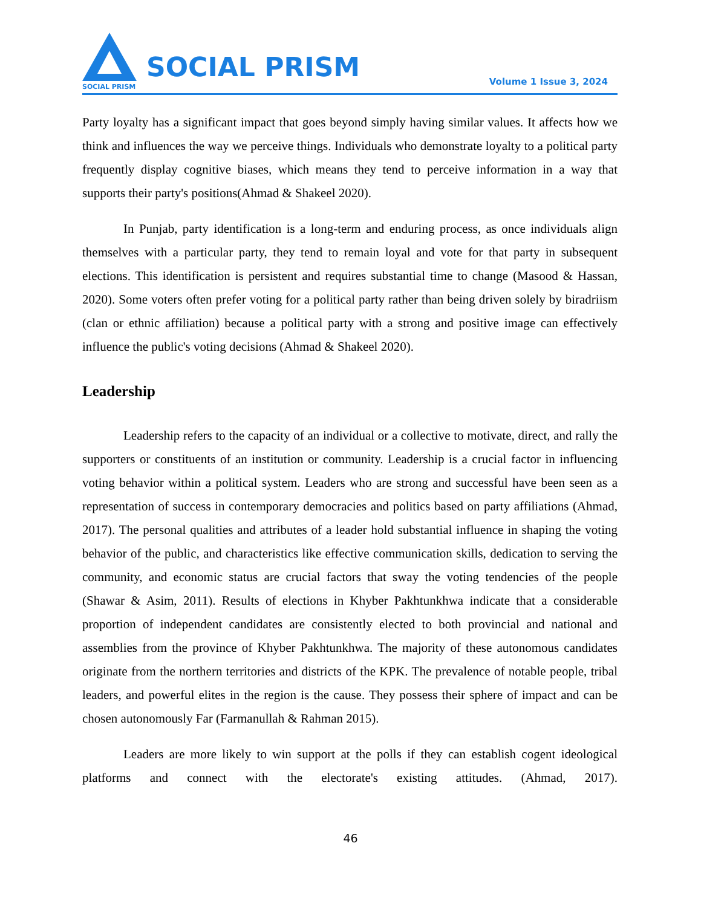SOCIAL PRISM
SOCIAL PRISM
Volume 1 Issue 3, 2024
Party loyalty has a significant impact that goes beyond simply having similar values. It affects how we think and influences the way we perceive things. Individuals who demonstrate loyalty to a political party frequently display cognitive biases, which means they tend to perceive information in a way that supports their party's positions(Ahmad & Shakeel 2020).
In Punjab, party identification is a long-term and enduring process, as once individuals align themselves with a particular party, they tend to remain loyal and vote for that party in subsequent elections. This identification is persistent and requires substantial time to change (Masood & Hassan, 2020). Some voters often prefer voting for a political party rather than being driven solely by biradriism (clan or ethnic affiliation) because a political party with a strong and positive image can effectively influence the public's voting decisions (Ahmad & Shakeel 2020).
Leadership
Leadership refers to the capacity of an individual or a collective to motivate, direct, and rally the supporters or constituents of an institution or community. Leadership is a crucial factor in influencing voting behavior within a political system. Leaders who are strong and successful have been seen as a representation of success in contemporary democracies and politics based on party affiliations (Ahmad, 2017). The personal qualities and attributes of a leader hold substantial influence in shaping the voting behavior of the public, and characteristics like effective communication skills, dedication to serving the community, and economic status are crucial factors that sway the voting tendencies of the people (Shawar & Asim, 2011). Results of elections in Khyber Pakhtunkhwa indicate that a considerable proportion of independent candidates are consistently elected to both provincial and national and assemblies from the province of Khyber Pakhtunkhwa. The majority of these autonomous candidates originate from the northern territories and districts of the KPK. The prevalence of notable people, tribal leaders, and powerful elites in the region is the cause. They possess their sphere of impact and can be chosen autonomously Far (Farmanullah & Rahman 2015).
Leaders are more likely to win support at the polls if they can establish cogent ideological platforms and connect with the electorate's existing attitudes. (Ahmad, 2017).
46